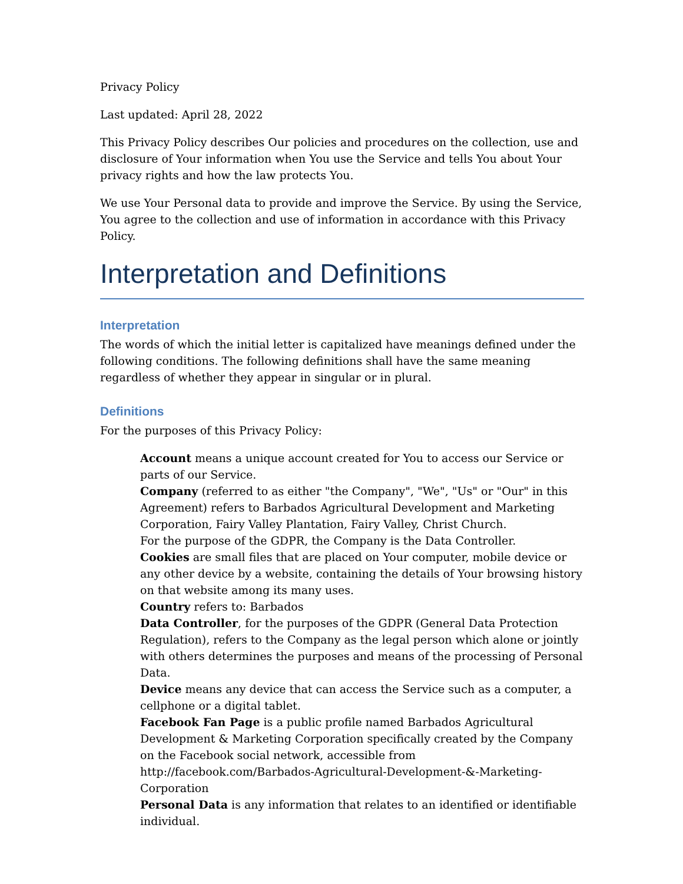Privacy Policy
Last updated: April 28, 2022
This Privacy Policy describes Our policies and procedures on the collection, use and disclosure of Your information when You use the Service and tells You about Your privacy rights and how the law protects You.
We use Your Personal data to provide and improve the Service. By using the Service, You agree to the collection and use of information in accordance with this Privacy Policy.
Interpretation and Definitions
Interpretation
The words of which the initial letter is capitalized have meanings defined under the following conditions. The following definitions shall have the same meaning regardless of whether they appear in singular or in plural.
Definitions
For the purposes of this Privacy Policy:
Account means a unique account created for You to access our Service or parts of our Service.
Company (referred to as either "the Company", "We", "Us" or "Our" in this Agreement) refers to Barbados Agricultural Development and Marketing Corporation, Fairy Valley Plantation, Fairy Valley, Christ Church.
For the purpose of the GDPR, the Company is the Data Controller.
Cookies are small files that are placed on Your computer, mobile device or any other device by a website, containing the details of Your browsing history on that website among its many uses.
Country refers to: Barbados
Data Controller, for the purposes of the GDPR (General Data Protection Regulation), refers to the Company as the legal person which alone or jointly with others determines the purposes and means of the processing of Personal Data.
Device means any device that can access the Service such as a computer, a cellphone or a digital tablet.
Facebook Fan Page is a public profile named Barbados Agricultural Development & Marketing Corporation specifically created by the Company on the Facebook social network, accessible from http://facebook.com/Barbados-Agricultural-Development-&-Marketing-Corporation
Personal Data is any information that relates to an identified or identifiable individual.